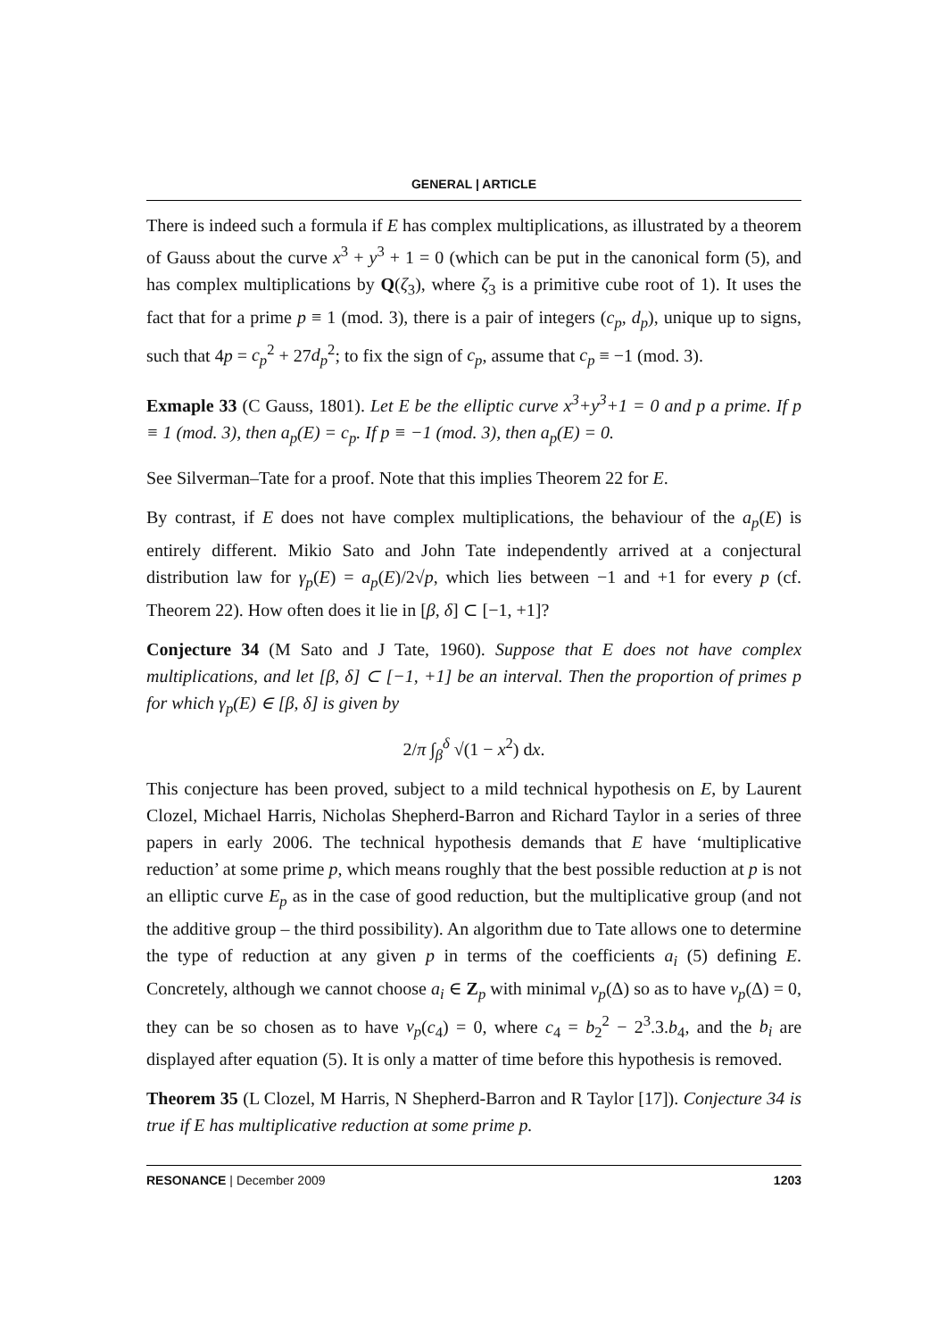GENERAL | ARTICLE
There is indeed such a formula if E has complex multiplications, as illustrated by a theorem of Gauss about the curve x<sup>3</sup> + y<sup>3</sup> + 1 = 0 (which can be put in the canonical form (5), and has complex multiplications by Q(ζ<sub>3</sub>), where ζ<sub>3</sub> is a primitive cube root of 1). It uses the fact that for a prime p ≡ 1 (mod. 3), there is a pair of integers (c<sub>p</sub>, d<sub>p</sub>), unique up to signs, such that 4p = c<sub>p</sub><sup>2</sup> + 27d<sub>p</sub><sup>2</sup>; to fix the sign of c<sub>p</sub>, assume that c<sub>p</sub> ≡ −1 (mod. 3).
Exmaple 33 (C Gauss, 1801). Let E be the elliptic curve x<sup>3</sup>+y<sup>3</sup>+1 = 0 and p a prime. If p ≡ 1 (mod. 3), then a<sub>p</sub>(E) = c<sub>p</sub>. If p ≡ −1 (mod. 3), then a<sub>p</sub>(E) = 0.
See Silverman–Tate for a proof. Note that this implies Theorem 22 for E.
By contrast, if E does not have complex multiplications, the behaviour of the a<sub>p</sub>(E) is entirely different. Mikio Sato and John Tate independently arrived at a conjectural distribution law for γ<sub>p</sub>(E) = a<sub>p</sub>(E)/2√p, which lies between −1 and +1 for every p (cf. Theorem 22). How often does it lie in [β, δ] ⊂ [−1, +1]?
Conjecture 34 (M Sato and J Tate, 1960). Suppose that E does not have complex multiplications, and let [β, δ] ⊂ [−1, +1] be an interval. Then the proportion of primes p for which γ<sub>p</sub>(E) ∈ [β, δ] is given by
2/π ∫<sub>β</sub><sup>δ</sup> √(1 − x<sup>2</sup>) dx.
This conjecture has been proved, subject to a mild technical hypothesis on E, by Laurent Clozel, Michael Harris, Nicholas Shepherd-Barron and Richard Taylor in a series of three papers in early 2006. The technical hypothesis demands that E have ‘multiplicative reduction’ at some prime p, which means roughly that the best possible reduction at p is not an elliptic curve E<sub>p</sub> as in the case of good reduction, but the multiplicative group (and not the additive group – the third possibility). An algorithm due to Tate allows one to determine the type of reduction at any given p in terms of the coefficients a<sub>i</sub> (5) defining E. Concretely, although we cannot choose a<sub>i</sub> ∈ Z<sub>p</sub> with minimal v<sub>p</sub>(Δ) so as to have v<sub>p</sub>(Δ) = 0, they can be so chosen as to have v<sub>p</sub>(c<sub>4</sub>) = 0, where c<sub>4</sub> = b<sub>2</sub><sup>2</sup> − 2<sup>3</sup>.3.b<sub>4</sub>, and the b<sub>i</sub> are displayed after equation (5). It is only a matter of time before this hypothesis is removed.
Theorem 35 (L Clozel, M Harris, N Shepherd-Barron and R Taylor [17]). Conjecture 34 is true if E has multiplicative reduction at some prime p.
RESONANCE | December 2009 1203